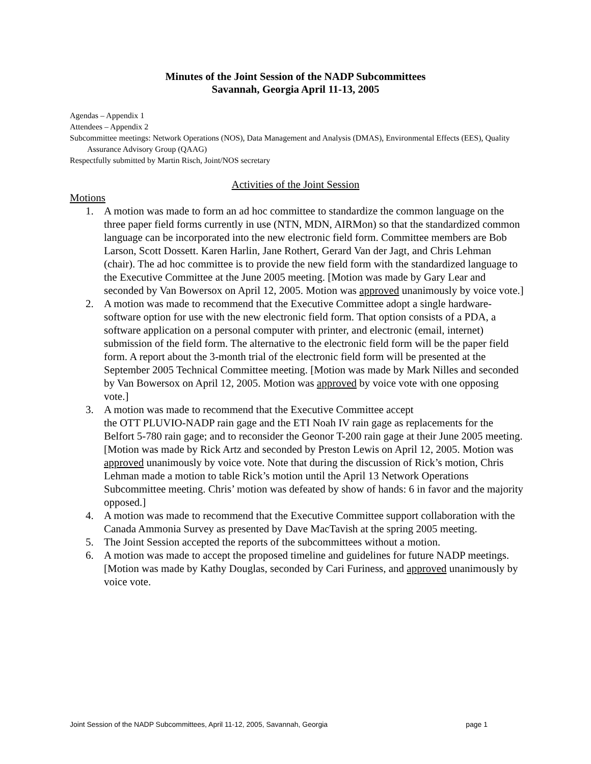Minutes of the Joint Session of the NADP Subcommittees
Savannah, Georgia April 11-13, 2005
Agendas – Appendix 1
Attendees – Appendix 2
Subcommittee meetings: Network Operations (NOS), Data Management and Analysis (DMAS), Environmental Effects (EES), Quality Assurance Advisory Group (QAAG)
Respectfully submitted by Martin Risch, Joint/NOS secretary
Activities of the Joint Session
Motions
1. A motion was made to form an ad hoc committee to standardize the common language on the three paper field forms currently in use (NTN, MDN, AIRMon) so that the standardized common language can be incorporated into the new electronic field form. Committee members are Bob Larson, Scott Dossett. Karen Harlin, Jane Rothert, Gerard Van der Jagt, and Chris Lehman (chair). The ad hoc committee is to provide the new field form with the standardized language to the Executive Committee at the June 2005 meeting. [Motion was made by Gary Lear and seconded by Van Bowersox on April 12, 2005. Motion was approved unanimously by voice vote.]
2. A motion was made to recommend that the Executive Committee adopt a single hardware-software option for use with the new electronic field form. That option consists of a PDA, a software application on a personal computer with printer, and electronic (email, internet) submission of the field form. The alternative to the electronic field form will be the paper field form. A report about the 3-month trial of the electronic field form will be presented at the September 2005 Technical Committee meeting. [Motion was made by Mark Nilles and seconded by Van Bowersox on April 12, 2005. Motion was approved by voice vote with one opposing vote.]
3. A motion was made to recommend that the Executive Committee accept
the OTT PLUVIO-NADP rain gage and the ETI Noah IV rain gage as replacements for the Belfort 5-780 rain gage; and to reconsider the Geonor T-200 rain gage at their June 2005 meeting. [Motion was made by Rick Artz and seconded by Preston Lewis on April 12, 2005. Motion was approved unanimously by voice vote. Note that during the discussion of Rick’s motion, Chris Lehman made a motion to table Rick’s motion until the April 13 Network Operations Subcommittee meeting. Chris’ motion was defeated by show of hands: 6 in favor and the majority opposed.]
4. A motion was made to recommend that the Executive Committee support collaboration with the Canada Ammonia Survey as presented by Dave MacTavish at the spring 2005 meeting.
5. The Joint Session accepted the reports of the subcommittees without a motion.
6. A motion was made to accept the proposed timeline and guidelines for future NADP meetings. [Motion was made by Kathy Douglas, seconded by Cari Furiness, and approved unanimously by voice vote.
Joint Session of the NADP Subcommittees, April 11-12, 2005, Savannah, Georgia page 1